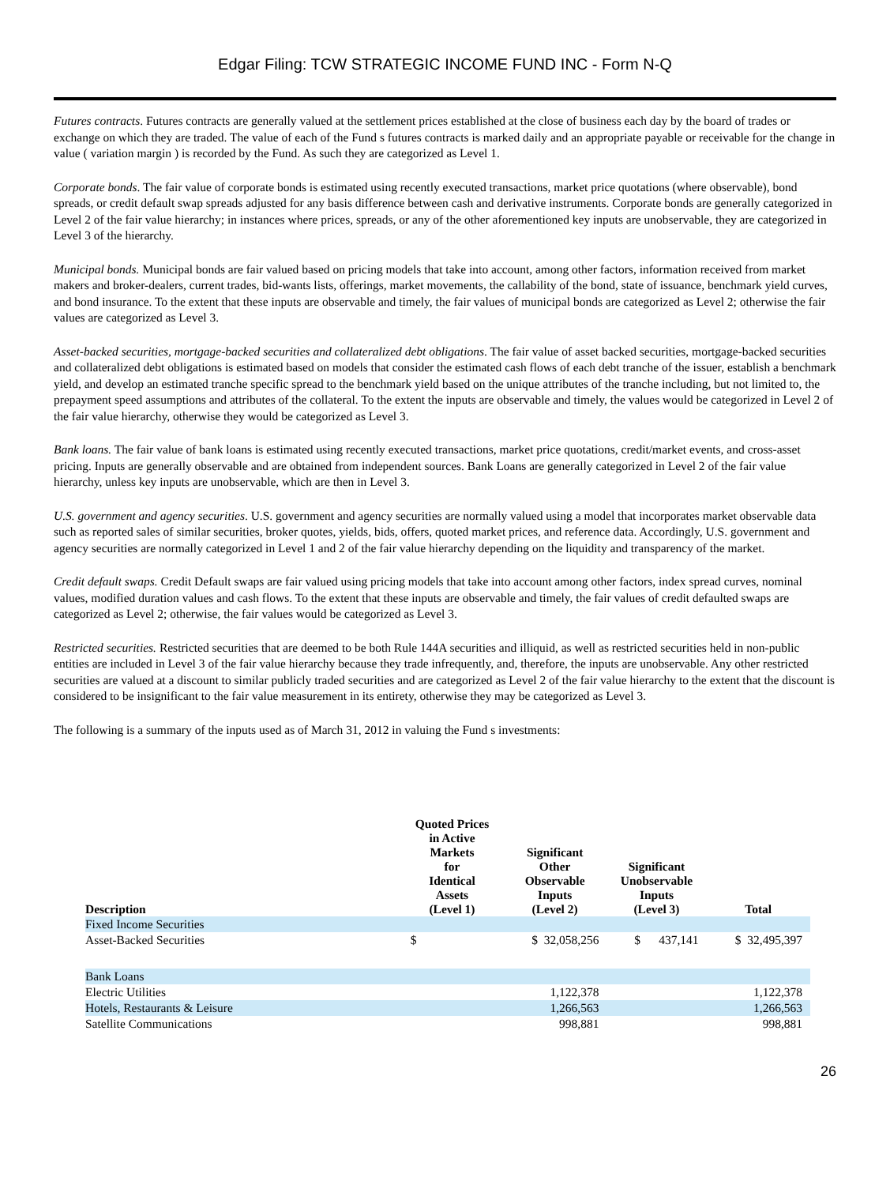Edgar Filing: TCW STRATEGIC INCOME FUND INC - Form N-Q
Futures contracts. Futures contracts are generally valued at the settlement prices established at the close of business each day by the board of trades or exchange on which they are traded. The value of each of the Fund s futures contracts is marked daily and an appropriate payable or receivable for the change in value ( variation margin ) is recorded by the Fund. As such they are categorized as Level 1.
Corporate bonds. The fair value of corporate bonds is estimated using recently executed transactions, market price quotations (where observable), bond spreads, or credit default swap spreads adjusted for any basis difference between cash and derivative instruments. Corporate bonds are generally categorized in Level 2 of the fair value hierarchy; in instances where prices, spreads, or any of the other aforementioned key inputs are unobservable, they are categorized in Level 3 of the hierarchy.
Municipal bonds. Municipal bonds are fair valued based on pricing models that take into account, among other factors, information received from market makers and broker-dealers, current trades, bid-wants lists, offerings, market movements, the callability of the bond, state of issuance, benchmark yield curves, and bond insurance. To the extent that these inputs are observable and timely, the fair values of municipal bonds are categorized as Level 2; otherwise the fair values are categorized as Level 3.
Asset-backed securities, mortgage-backed securities and collateralized debt obligations. The fair value of asset backed securities, mortgage-backed securities and collateralized debt obligations is estimated based on models that consider the estimated cash flows of each debt tranche of the issuer, establish a benchmark yield, and develop an estimated tranche specific spread to the benchmark yield based on the unique attributes of the tranche including, but not limited to, the prepayment speed assumptions and attributes of the collateral. To the extent the inputs are observable and timely, the values would be categorized in Level 2 of the fair value hierarchy, otherwise they would be categorized as Level 3.
Bank loans. The fair value of bank loans is estimated using recently executed transactions, market price quotations, credit/market events, and cross-asset pricing. Inputs are generally observable and are obtained from independent sources. Bank Loans are generally categorized in Level 2 of the fair value hierarchy, unless key inputs are unobservable, which are then in Level 3.
U.S. government and agency securities. U.S. government and agency securities are normally valued using a model that incorporates market observable data such as reported sales of similar securities, broker quotes, yields, bids, offers, quoted market prices, and reference data. Accordingly, U.S. government and agency securities are normally categorized in Level 1 and 2 of the fair value hierarchy depending on the liquidity and transparency of the market.
Credit default swaps. Credit Default swaps are fair valued using pricing models that take into account among other factors, index spread curves, nominal values, modified duration values and cash flows. To the extent that these inputs are observable and timely, the fair values of credit defaulted swaps are categorized as Level 2; otherwise, the fair values would be categorized as Level 3.
Restricted securities. Restricted securities that are deemed to be both Rule 144A securities and illiquid, as well as restricted securities held in non-public entities are included in Level 3 of the fair value hierarchy because they trade infrequently, and, therefore, the inputs are unobservable. Any other restricted securities are valued at a discount to similar publicly traded securities and are categorized as Level 2 of the fair value hierarchy to the extent that the discount is considered to be insignificant to the fair value measurement in its entirety, otherwise they may be categorized as Level 3.
The following is a summary of the inputs used as of March 31, 2012 in valuing the Fund s investments:
| Description | Quoted Prices in Active Markets for Identical Assets (Level 1) | Significant Other Observable Inputs (Level 2) | Significant Unobservable Inputs (Level 3) | Total |
| --- | --- | --- | --- | --- |
| Fixed Income Securities | | | | |
| Asset-Backed Securities | $ | $ 32,058,256 | $ 437,141 | $ 32,495,397 |
| Bank Loans | | | | |
| Electric Utilities | | 1,122,378 | | 1,122,378 |
| Hotels, Restaurants & Leisure | | 1,266,563 | | 1,266,563 |
| Satellite Communications | | 998,881 | | 998,881 |
26